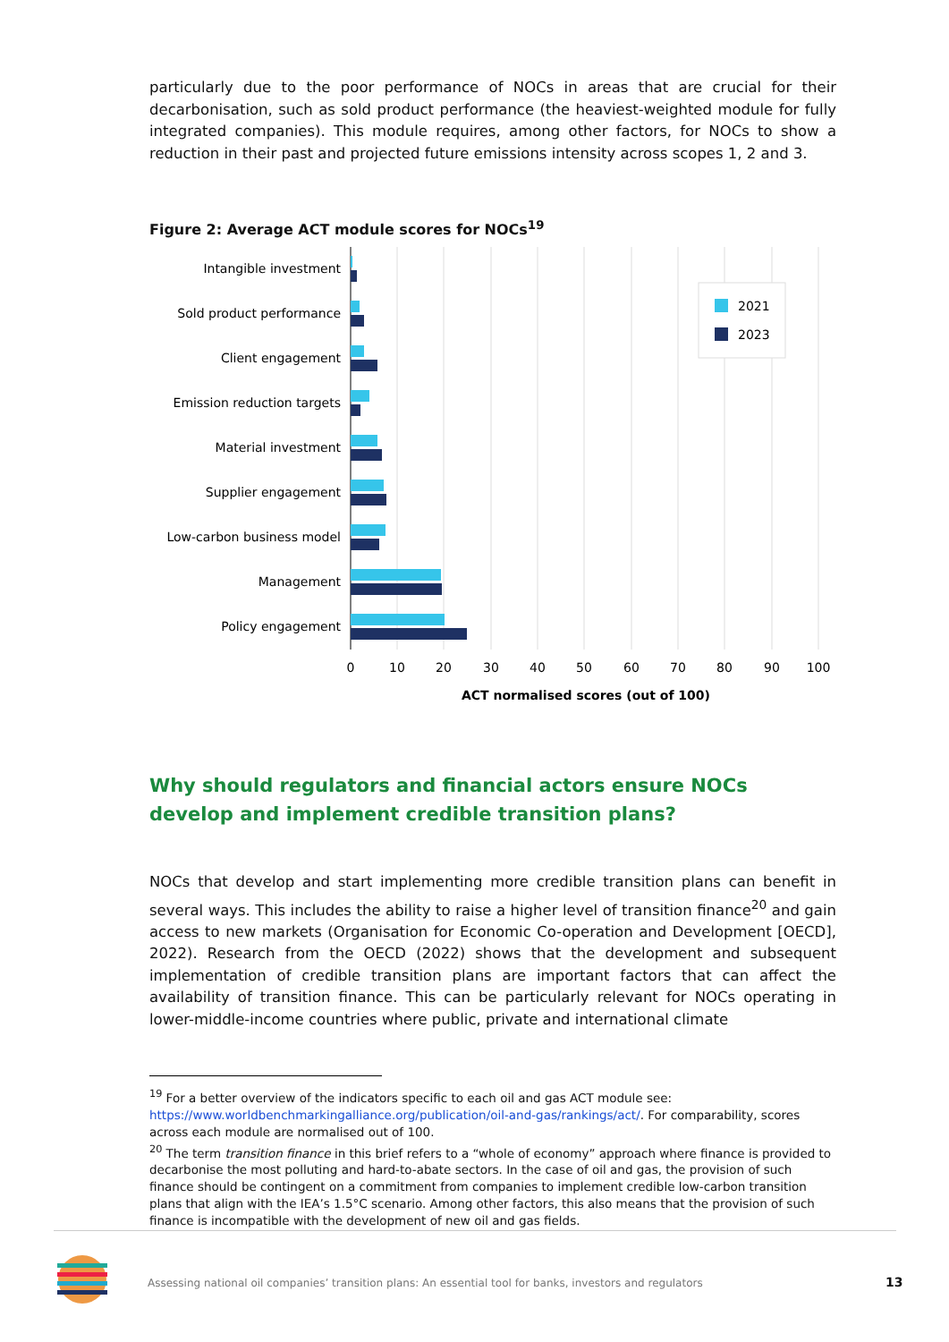particularly due to the poor performance of NOCs in areas that are crucial for their decarbonisation, such as sold product performance (the heaviest-weighted module for fully integrated companies). This module requires, among other factors, for NOCs to show a reduction in their past and projected future emissions intensity across scopes 1, 2 and 3.
Figure 2: Average ACT module scores for NOCs<sup>19</sup>
Intangible investment
Sold product performance
Client engagement
Emission reduction targets
Material investment
Supplier engagement
Low-carbon business model
Management
Policy engagement
2021
2023
0
10
20
30
40
50
60
70
80
90
100
ACT normalised scores (out of 100)
Why should regulators and financial actors ensure NOCs develop and implement credible transition plans?
NOCs that develop and start implementing more credible transition plans can benefit in several ways. This includes the ability to raise a higher level of transition finance<sup>20</sup> and gain access to new markets (Organisation for Economic Co-operation and Development [OECD], 2022). Research from the OECD (2022) shows that the development and subsequent implementation of credible transition plans are important factors that can affect the availability of transition finance. This can be particularly relevant for NOCs operating in lower-middle-income countries where public, private and international climate
<sup>19</sup> For a better overview of the indicators specific to each oil and gas ACT module see: https://www.worldbenchmarkingalliance.org/publication/oil-and-gas/rankings/act/. For comparability, scores across each module are normalised out of 100.
<sup>20</sup> The term transition finance in this brief refers to a “whole of economy” approach where finance is provided to decarbonise the most polluting and hard-to-abate sectors. In the case of oil and gas, the provision of such finance should be contingent on a commitment from companies to implement credible low-carbon transition plans that align with the IEA’s 1.5°C scenario. Among other factors, this also means that the provision of such finance is incompatible with the development of new oil and gas fields.
Assessing national oil companies’ transition plans: An essential tool for banks, investors and regulators
13